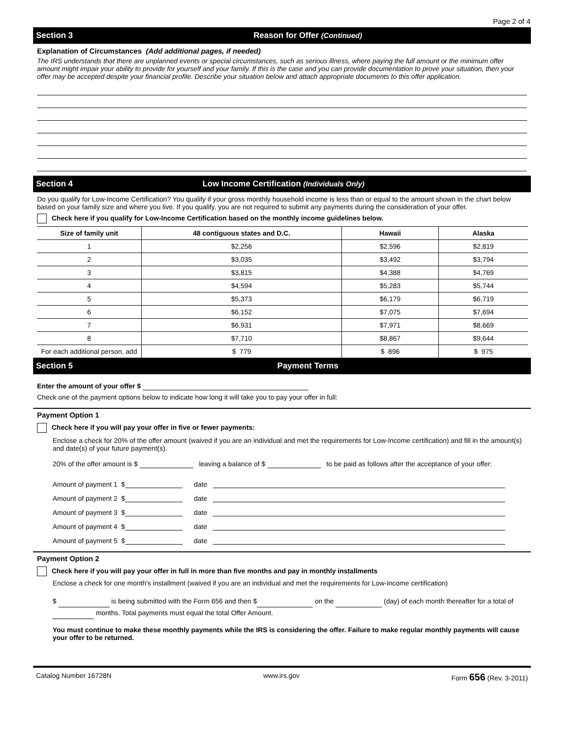Page 2 of 4
Section 3 Reason for Offer (Continued)
Explanation of Circumstances (Add additional pages, if needed)
The IRS understands that there are unplanned events or special circumstances, such as serious illness, where paying the full amount or the minimum offer amount might impair your ability to provide for yourself and your family. If this is the case and you can provide documentation to prove your situation, then your offer may be accepted despite your financial profile. Describe your situation below and attach appropriate documents to this offer application.
Section 4 Low Income Certification (Individuals Only)
Do you qualify for Low-Income Certification? You qualify if your gross monthly household income is less than or equal to the amount shown in the chart below based on your family size and where you live. If you qualify, you are not required to submit any payments during the consideration of your offer.
Check here if you qualify for Low-Income Certification based on the monthly income guidelines below.
| Size of family unit | 48 contiguous states and D.C. | Hawaii | Alaska |
| --- | --- | --- | --- |
| 1 | $2,256 | $2,596 | $2,819 |
| 2 | $3,035 | $3,492 | $3,794 |
| 3 | $3,815 | $4,388 | $4,769 |
| 4 | $4,594 | $5,283 | $5,744 |
| 5 | $5,373 | $6,179 | $6,719 |
| 6 | $6,152 | $7,075 | $7,694 |
| 7 | $6,931 | $7,971 | $8,669 |
| 8 | $7,710 | $8,867 | $9,644 |
| For each additional person, add | $ 779 | $ 896 | $ 975 |
Section 5 Payment Terms
Enter the amount of your offer $
Check one of the payment options below to indicate how long it will take you to pay your offer in full:
Payment Option 1
Check here if you will pay your offer in five or fewer payments:
Enclose a check for 20% of the offer amount (waived if you are an individual and met the requirements for Low-Income certification) and fill in the amount(s) and date(s) of your future payment(s).
20% of the offer amount is $ leaving a balance of $ to be paid as follows after the acceptance of your offer:
Amount of payment 1 $ date
Amount of payment 2 $ date
Amount of payment 3 $ date
Amount of payment 4 $ date
Amount of payment 5 $ date
Payment Option 2
Check here if you will pay your offer in full in more than five months and pay in monthly installments
Enclose a check for one month's installment (waived if you are an individual and met the requirements for Low-Income certification)
$ is being submitted with the Form 656 and then $ on the (day) of each month thereafter for a total of months. Total payments must equal the total Offer Amount.
You must continue to make these monthly payments while the IRS is considering the offer. Failure to make regular monthly payments will cause your offer to be returned.
Catalog Number 16728N www.irs.gov Form 656 (Rev. 3-2011)